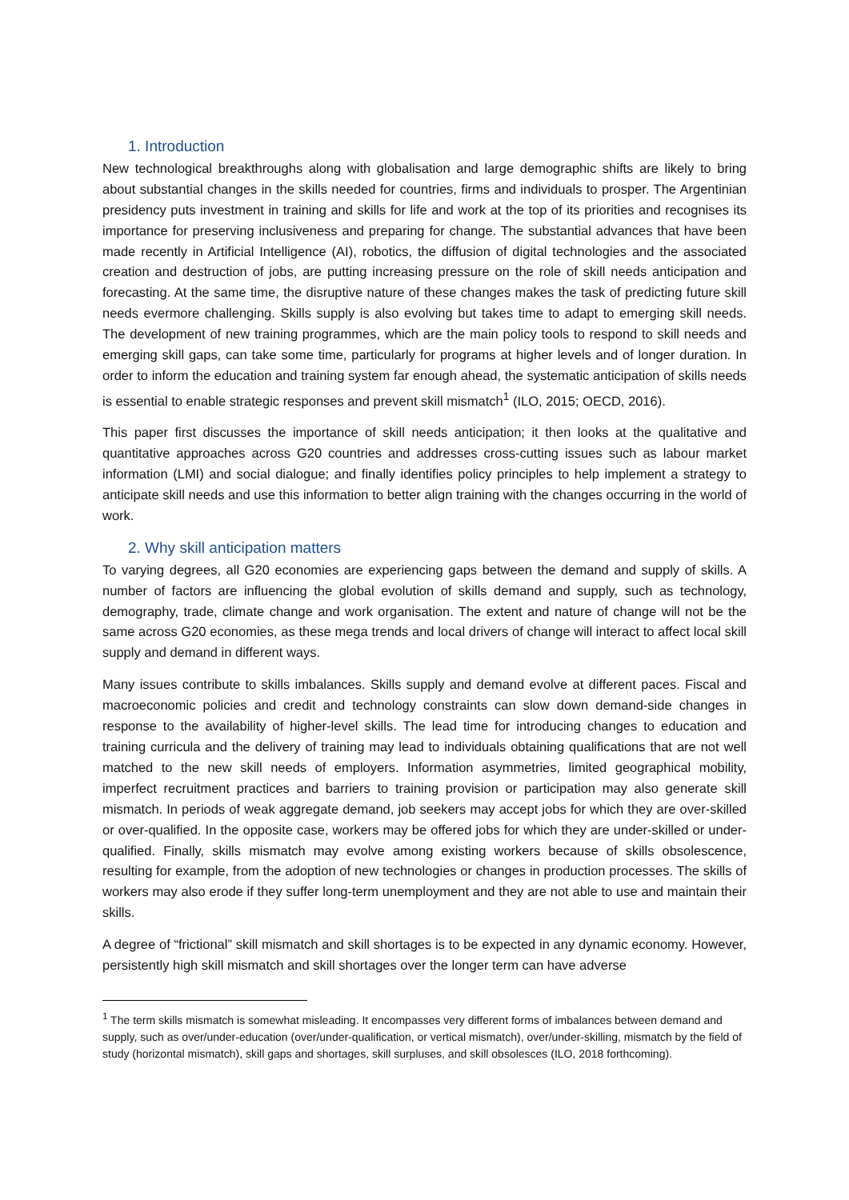1. Introduction
New technological breakthroughs along with globalisation and large demographic shifts are likely to bring about substantial changes in the skills needed for countries, firms and individuals to prosper. The Argentinian presidency puts investment in training and skills for life and work at the top of its priorities and recognises its importance for preserving inclusiveness and preparing for change. The substantial advances that have been made recently in Artificial Intelligence (AI), robotics, the diffusion of digital technologies and the associated creation and destruction of jobs, are putting increasing pressure on the role of skill needs anticipation and forecasting. At the same time, the disruptive nature of these changes makes the task of predicting future skill needs evermore challenging. Skills supply is also evolving but takes time to adapt to emerging skill needs. The development of new training programmes, which are the main policy tools to respond to skill needs and emerging skill gaps, can take some time, particularly for programs at higher levels and of longer duration. In order to inform the education and training system far enough ahead, the systematic anticipation of skills needs is essential to enable strategic responses and prevent skill mismatch<sup>1</sup> (ILO, 2015; OECD, 2016).
This paper first discusses the importance of skill needs anticipation; it then looks at the qualitative and quantitative approaches across G20 countries and addresses cross-cutting issues such as labour market information (LMI) and social dialogue; and finally identifies policy principles to help implement a strategy to anticipate skill needs and use this information to better align training with the changes occurring in the world of work.
2. Why skill anticipation matters
To varying degrees, all G20 economies are experiencing gaps between the demand and supply of skills. A number of factors are influencing the global evolution of skills demand and supply, such as technology, demography, trade, climate change and work organisation. The extent and nature of change will not be the same across G20 economies, as these mega trends and local drivers of change will interact to affect local skill supply and demand in different ways.
Many issues contribute to skills imbalances. Skills supply and demand evolve at different paces. Fiscal and macroeconomic policies and credit and technology constraints can slow down demand-side changes in response to the availability of higher-level skills. The lead time for introducing changes to education and training curricula and the delivery of training may lead to individuals obtaining qualifications that are not well matched to the new skill needs of employers. Information asymmetries, limited geographical mobility, imperfect recruitment practices and barriers to training provision or participation may also generate skill mismatch. In periods of weak aggregate demand, job seekers may accept jobs for which they are over-skilled or over-qualified. In the opposite case, workers may be offered jobs for which they are under-skilled or under-qualified. Finally, skills mismatch may evolve among existing workers because of skills obsolescence, resulting for example, from the adoption of new technologies or changes in production processes. The skills of workers may also erode if they suffer long-term unemployment and they are not able to use and maintain their skills.
A degree of “frictional” skill mismatch and skill shortages is to be expected in any dynamic economy. However, persistently high skill mismatch and skill shortages over the longer term can have adverse
<sup>1</sup> The term skills mismatch is somewhat misleading. It encompasses very different forms of imbalances between demand and supply, such as over/under-education (over/under-qualification, or vertical mismatch), over/under-skilling, mismatch by the field of study (horizontal mismatch), skill gaps and shortages, skill surpluses, and skill obsolesces (ILO, 2018 forthcoming).